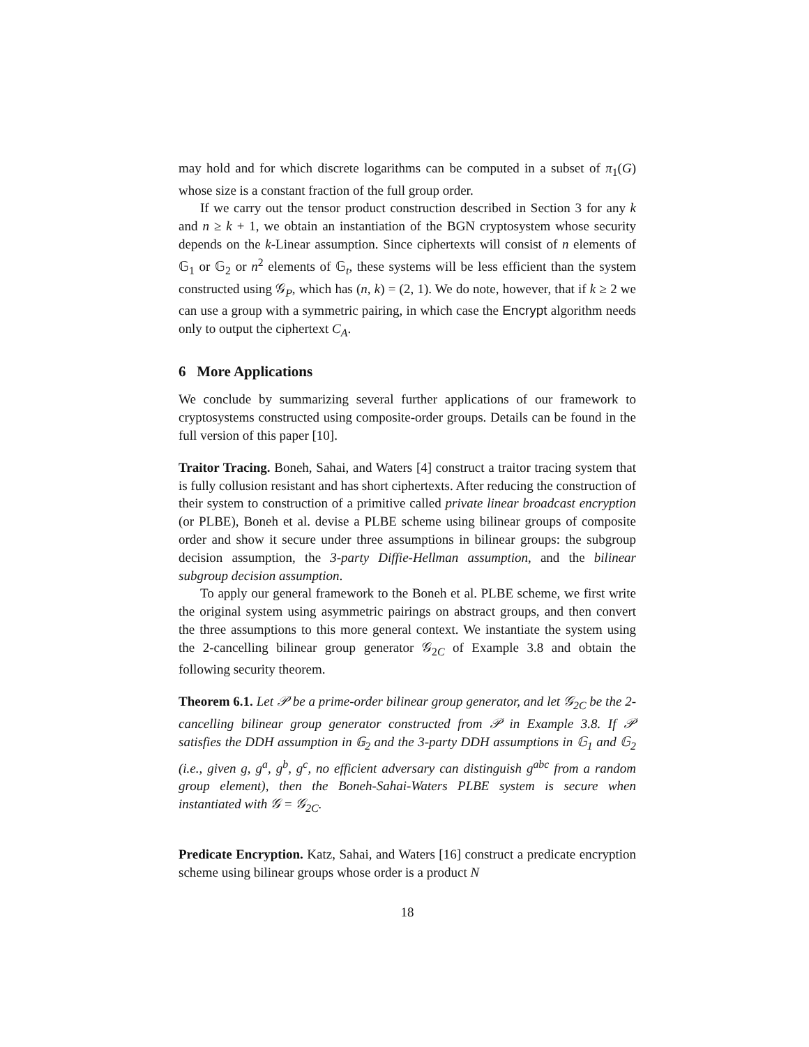may hold and for which discrete logarithms can be computed in a subset of π<sub>1</sub>(G) whose size is a constant fraction of the full group order.
If we carry out the tensor product construction described in Section 3 for any k and n ≥ k + 1, we obtain an instantiation of the BGN cryptosystem whose security depends on the k-Linear assumption. Since ciphertexts will consist of n elements of 𝔾<sub>1</sub> or 𝔾<sub>2</sub> or n<sup>2</sup> elements of 𝔾<sub>t</sub>, these systems will be less efficient than the system constructed using 𝒢<sub>P</sub>, which has (n, k) = (2, 1). We do note, however, that if k ≥ 2 we can use a group with a symmetric pairing, in which case the Encrypt algorithm needs only to output the ciphertext C<sub>A</sub>.
6 More Applications
We conclude by summarizing several further applications of our framework to cryptosystems constructed using composite-order groups. Details can be found in the full version of this paper [10].
Traitor Tracing. Boneh, Sahai, and Waters [4] construct a traitor tracing system that is fully collusion resistant and has short ciphertexts. After reducing the construction of their system to construction of a primitive called private linear broadcast encryption (or PLBE), Boneh et al. devise a PLBE scheme using bilinear groups of composite order and show it secure under three assumptions in bilinear groups: the subgroup decision assumption, the 3-party Diffie-Hellman assumption, and the bilinear subgroup decision assumption.
To apply our general framework to the Boneh et al. PLBE scheme, we first write the original system using asymmetric pairings on abstract groups, and then convert the three assumptions to this more general context. We instantiate the system using the 2-cancelling bilinear group generator 𝒢<sub>2C</sub> of Example 3.8 and obtain the following security theorem.
Theorem 6.1. Let 𝒫 be a prime-order bilinear group generator, and let 𝒢<sub>2C</sub> be the 2-cancelling bilinear group generator constructed from 𝒫 in Example 3.8. If 𝒫 satisfies the DDH assumption in 𝔾<sub>2</sub> and the 3-party DDH assumptions in 𝔾<sub>1</sub> and 𝔾<sub>2</sub> (i.e., given g, g<sup>a</sup>, g<sup>b</sup>, g<sup>c</sup>, no efficient adversary can distinguish g<sup>abc</sup> from a random group element), then the Boneh-Sahai-Waters PLBE system is secure when instantiated with 𝒢 = 𝒢<sub>2C</sub>.
Predicate Encryption. Katz, Sahai, and Waters [16] construct a predicate encryption scheme using bilinear groups whose order is a product N
18